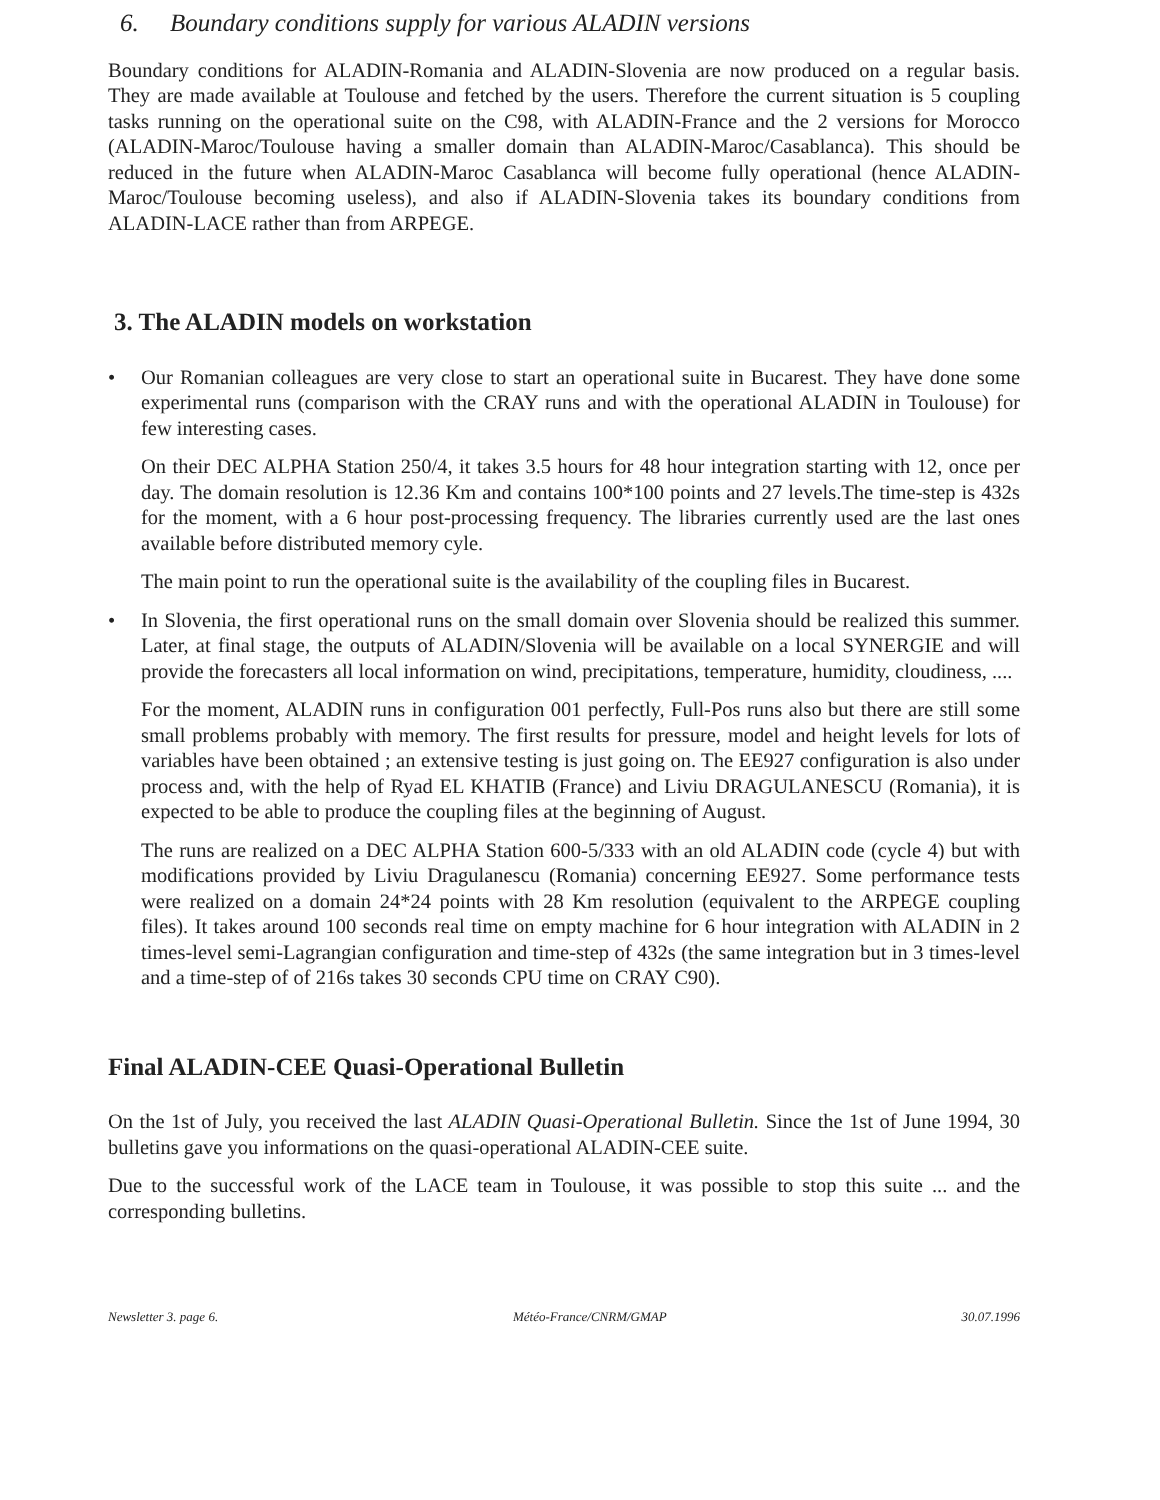6. Boundary conditions supply for various ALADIN versions
Boundary conditions for ALADIN-Romania and ALADIN-Slovenia are now produced on a regular basis. They are made available at Toulouse and fetched by the users. Therefore the current situation is 5 coupling tasks running on the operational suite on the C98, with ALADIN-France and the 2 versions for Morocco (ALADIN-Maroc/Toulouse having a smaller domain than ALADIN-Maroc/Casablanca). This should be reduced in the future when ALADIN-Maroc Casablanca will become fully operational (hence ALADIN-Maroc/Toulouse becoming useless), and also if ALADIN-Slovenia takes its boundary conditions from ALADIN-LACE rather than from ARPEGE.
3. The ALADIN models on workstation
• Our Romanian colleagues are very close to start an operational suite in Bucarest. They have done some experimental runs (comparison with the CRAY runs and with the operational ALADIN in Toulouse) for few interesting cases.
On their DEC ALPHA Station 250/4, it takes 3.5 hours for 48 hour integration starting with 12, once per day. The domain resolution is 12.36 Km and contains 100*100 points and 27 levels.The time-step is 432s for the moment, with a 6 hour post-processing frequency. The libraries currently used are the last ones available before distributed memory cyle.
The main point to run the operational suite is the availability of the coupling files in Bucarest.
• In Slovenia, the first operational runs on the small domain over Slovenia should be realized this summer. Later, at final stage, the outputs of ALADIN/Slovenia will be available on a local SYNERGIE and will provide the forecasters all local information on wind, precipitations, temperature, humidity, cloudiness, ....
For the moment, ALADIN runs in configuration 001 perfectly, Full-Pos runs also but there are still some small problems probably with memory. The first results for pressure, model and height levels for lots of variables have been obtained ; an extensive testing is just going on. The EE927 configuration is also under process and, with the help of Ryad EL KHATIB (France) and Liviu DRAGULANESCU (Romania), it is expected to be able to produce the coupling files at the beginning of August.
The runs are realized on a DEC ALPHA Station 600-5/333 with an old ALADIN code (cycle 4) but with modifications provided by Liviu Dragulanescu (Romania) concerning EE927. Some performance tests were realized on a domain 24*24 points with 28 Km resolution (equivalent to the ARPEGE coupling files). It takes around 100 seconds real time on empty machine for 6 hour integration with ALADIN in 2 times-level semi-Lagrangian configuration and time-step of 432s (the same integration but in 3 times-level and a time-step of of 216s takes 30 seconds CPU time on CRAY C90).
Final ALADIN-CEE Quasi-Operational Bulletin
On the 1st of July, you received the last ALADIN Quasi-Operational Bulletin. Since the 1st of June 1994, 30 bulletins gave you informations on the quasi-operational ALADIN-CEE suite.
Due to the successful work of the LACE team in Toulouse, it was possible to stop this suite ... and the corresponding bulletins.
Newsletter 3. page 6. Météo-France/CNRM/GMAP 30.07.1996